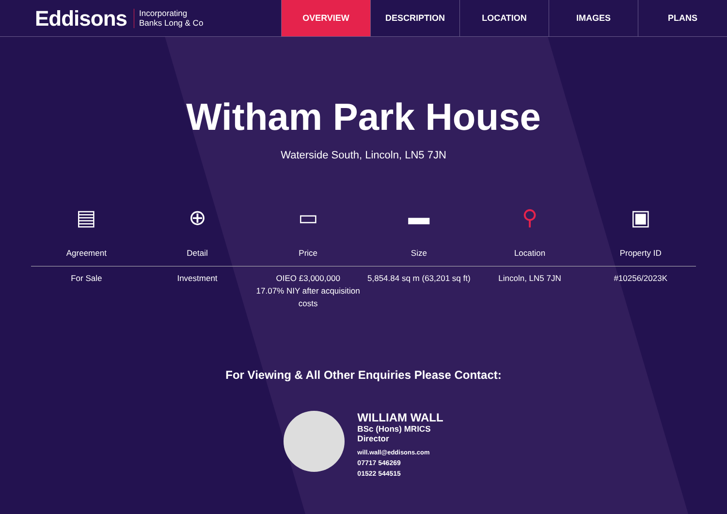Eddisons Incorporating
Banks Long & Co
OVERVIEW DESCRIPTION LOCATION IMAGES PLANS
Witham Park House
Waterside South, Lincoln, LN5 7JN
▤
Agreement
For Sale
⊕
Detail
Investment
▭
Price
OIEO £3,000,000
17.07% NIY after acquisition costs
▬
Size
5,854.84 sq m (63,201 sq ft)
⚲
Location
Lincoln, LN5 7JN
▣
Property ID
#10256/2023K
For Viewing & All Other Enquiries Please Contact:
WILLIAM WALL
BSc (Hons) MRICS
Director
will.wall@eddisons.com
07717 546269
01522 544515